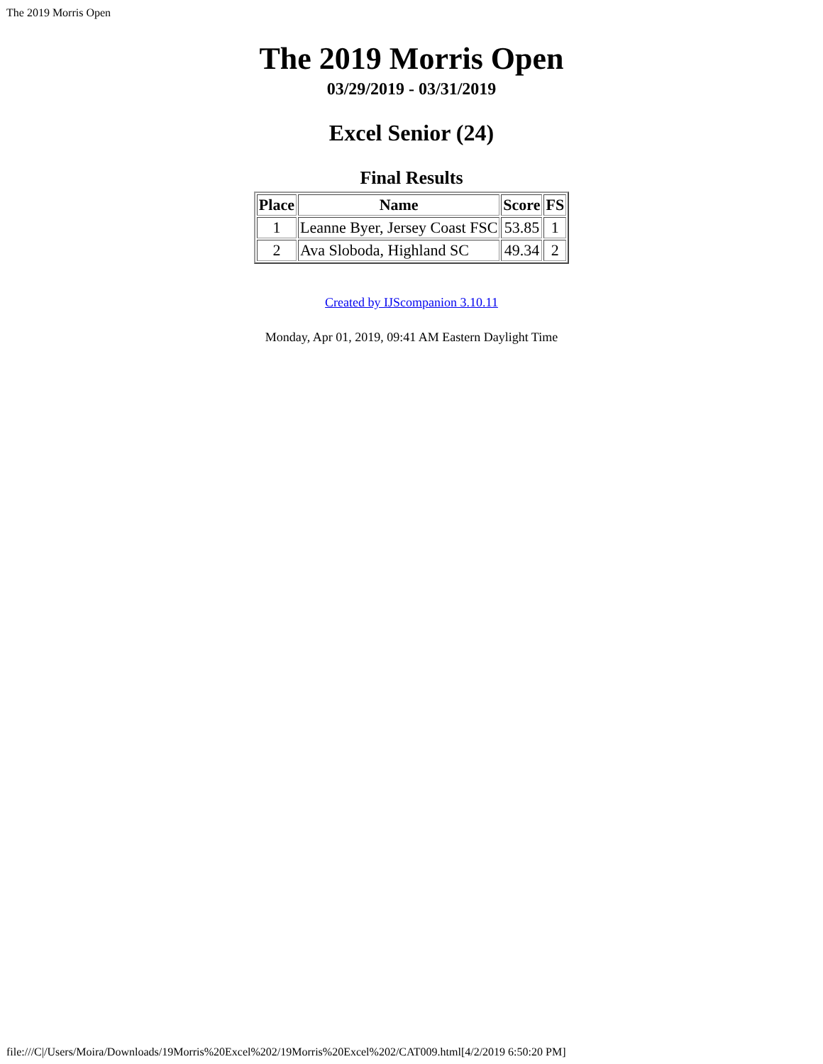The 2019 Morris Open
The 2019 Morris Open
03/29/2019 - 03/31/2019
Excel Senior (24)
Final Results
| Place | Name | Score | FS |
| --- | --- | --- | --- |
| 1 | Leanne Byer, Jersey Coast FSC | 53.85 | 1 |
| 2 | Ava Sloboda, Highland SC | 49.34 | 2 |
Created by IJScompanion 3.10.11
Monday, Apr 01, 2019, 09:41 AM Eastern Daylight Time
file:///C|/Users/Moira/Downloads/19Morris%20Excel%202/19Morris%20Excel%202/CAT009.html[4/2/2019 6:50:20 PM]